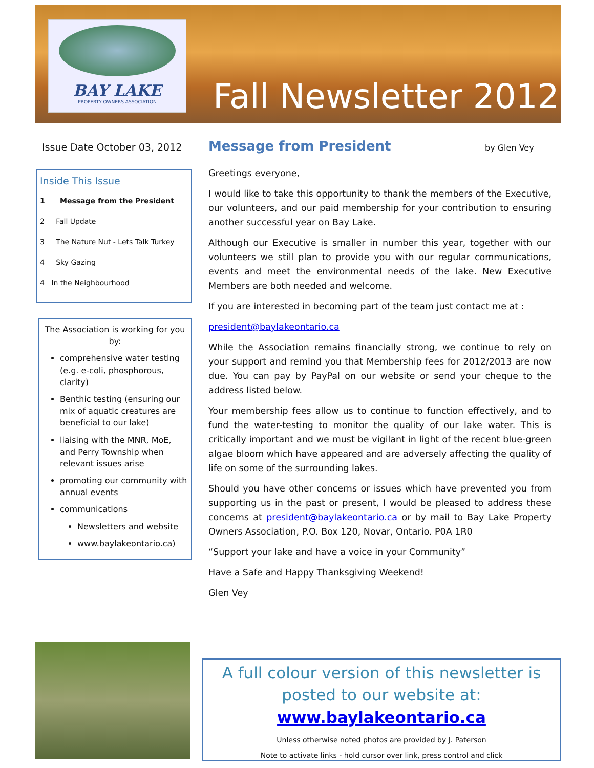BAY LAKE
PROPERTY OWNERS ASSOCIATION
Fall Newsletter 2012
Issue Date October 03, 2012
Message from President
by Glen Vey
Inside This Issue
1 Message from the President
2 Fall Update
3 The Nature Nut - Lets Talk Turkey
4 Sky Gazing
4 In the Neighbourhood
The Association is working for you by:
comprehensive water testing (e.g. e-coli, phosphorous, clarity)
Benthic testing (ensuring our mix of aquatic creatures are beneficial to our lake)
liaising with the MNR, MoE, and Perry Township when relevant issues arise
promoting our community with annual events
communications
Newsletters and website
www.baylakeontario.ca)
Greetings everyone,
I would like to take this opportunity to thank the members of the Executive, our volunteers, and our paid membership for your contribution to ensuring another successful year on Bay Lake.
Although our Executive is smaller in number this year, together with our volunteers we still plan to provide you with our regular communications, events and meet the environmental needs of the lake. New Executive Members are both needed and welcome.
If you are interested in becoming part of the team just contact me at :
president@baylakeontario.ca
While the Association remains financially strong, we continue to rely on your support and remind you that Membership fees for 2012/2013 are now due. You can pay by PayPal on our website or send your cheque to the address listed below.
Your membership fees allow us to continue to function effectively, and to fund the water-testing to monitor the quality of our lake water. This is critically important and we must be vigilant in light of the recent blue-green algae bloom which have appeared and are adversely affecting the quality of life on some of the surrounding lakes.
Should you have other concerns or issues which have prevented you from supporting us in the past or present, I would be pleased to address these concerns at president@baylakeontario.ca or by mail to Bay Lake Property Owners Association, P.O. Box 120, Novar, Ontario. P0A 1R0
“Support your lake and have a voice in your Community”
Have a Safe and Happy Thanksgiving Weekend!
Glen Vey
A full colour version of this newsletter is posted to our website at: www.baylakeontario.ca
Unless otherwise noted photos are provided by J. Paterson
Note to activate links - hold cursor over link, press control and click